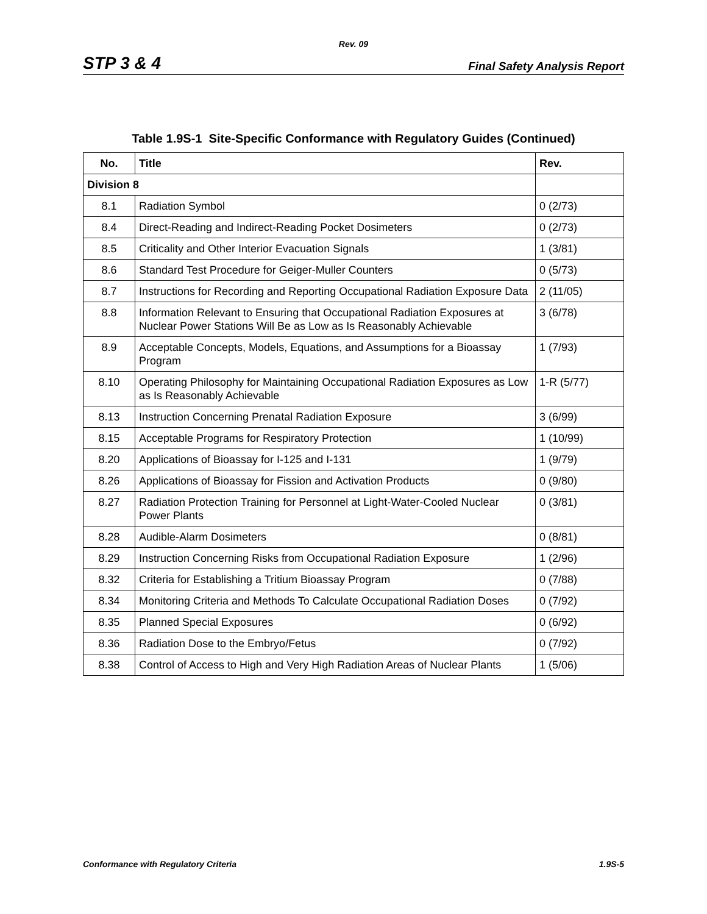Rev. 09
STP 3 & 4 Final Safety Analysis Report
Table 1.9S-1 Site-Specific Conformance with Regulatory Guides (Continued)
| No. | Title | Rev. |
| --- | --- | --- |
| Division 8 | | |
| 8.1 | Radiation Symbol | 0 (2/73) |
| 8.4 | Direct-Reading and Indirect-Reading Pocket Dosimeters | 0 (2/73) |
| 8.5 | Criticality and Other Interior Evacuation Signals | 1 (3/81) |
| 8.6 | Standard Test Procedure for Geiger-Muller Counters | 0 (5/73) |
| 8.7 | Instructions for Recording and Reporting Occupational Radiation Exposure Data | 2 (11/05) |
| 8.8 | Information Relevant to Ensuring that Occupational Radiation Exposures at Nuclear Power Stations Will Be as Low as Is Reasonably Achievable | 3 (6/78) |
| 8.9 | Acceptable Concepts, Models, Equations, and Assumptions for a Bioassay Program | 1 (7/93) |
| 8.10 | Operating Philosophy for Maintaining Occupational Radiation Exposures as Low as Is Reasonably Achievable | 1-R (5/77) |
| 8.13 | Instruction Concerning Prenatal Radiation Exposure | 3 (6/99) |
| 8.15 | Acceptable Programs for Respiratory Protection | 1 (10/99) |
| 8.20 | Applications of Bioassay for I-125 and I-131 | 1 (9/79) |
| 8.26 | Applications of Bioassay for Fission and Activation Products | 0 (9/80) |
| 8.27 | Radiation Protection Training for Personnel at Light-Water-Cooled Nuclear Power Plants | 0 (3/81) |
| 8.28 | Audible-Alarm Dosimeters | 0 (8/81) |
| 8.29 | Instruction Concerning Risks from Occupational Radiation Exposure | 1 (2/96) |
| 8.32 | Criteria for Establishing a Tritium Bioassay Program | 0 (7/88) |
| 8.34 | Monitoring Criteria and Methods To Calculate Occupational Radiation Doses | 0 (7/92) |
| 8.35 | Planned Special Exposures | 0 (6/92) |
| 8.36 | Radiation Dose to the Embryo/Fetus | 0 (7/92) |
| 8.38 | Control of Access to High and Very High Radiation Areas of Nuclear Plants | 1 (5/06) |
Conformance with Regulatory Criteria 1.9S-5